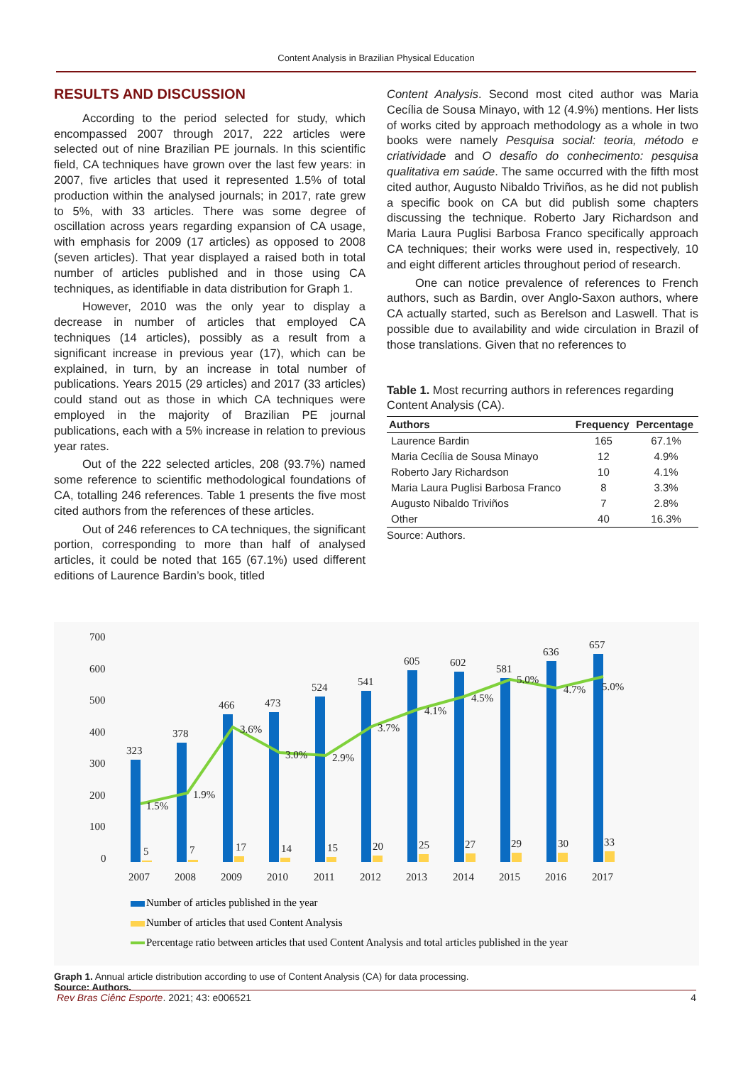Content Analysis in Brazilian Physical Education
RESULTS AND DISCUSSION
According to the period selected for study, which encompassed 2007 through 2017, 222 articles were selected out of nine Brazilian PE journals. In this scientific field, CA techniques have grown over the last few years: in 2007, five articles that used it represented 1.5% of total production within the analysed journals; in 2017, rate grew to 5%, with 33 articles. There was some degree of oscillation across years regarding expansion of CA usage, with emphasis for 2009 (17 articles) as opposed to 2008 (seven articles). That year displayed a raised both in total number of articles published and in those using CA techniques, as identifiable in data distribution for Graph 1.
However, 2010 was the only year to display a decrease in number of articles that employed CA techniques (14 articles), possibly as a result from a significant increase in previous year (17), which can be explained, in turn, by an increase in total number of publications. Years 2015 (29 articles) and 2017 (33 articles) could stand out as those in which CA techniques were employed in the majority of Brazilian PE journal publications, each with a 5% increase in relation to previous year rates.
Out of the 222 selected articles, 208 (93.7%) named some reference to scientific methodological foundations of CA, totalling 246 references. Table 1 presents the five most cited authors from the references of these articles.
Out of 246 references to CA techniques, the significant portion, corresponding to more than half of analysed articles, it could be noted that 165 (67.1%) used different editions of Laurence Bardin’s book, titled
Content Analysis. Second most cited author was Maria Cecília de Sousa Minayo, with 12 (4.9%) mentions. Her lists of works cited by approach methodology as a whole in two books were namely Pesquisa social: teoria, método e criatividade and O desafio do conhecimento: pesquisa qualitativa em saúde. The same occurred with the fifth most cited author, Augusto Nibaldo Triviños, as he did not publish a specific book on CA but did publish some chapters discussing the technique. Roberto Jary Richardson and Maria Laura Puglisi Barbosa Franco specifically approach CA techniques; their works were used in, respectively, 10 and eight different articles throughout period of research.
One can notice prevalence of references to French authors, such as Bardin, over Anglo-Saxon authors, where CA actually started, such as Berelson and Laswell. That is possible due to availability and wide circulation in Brazil of those translations. Given that no references to
Table 1. Most recurring authors in references regarding Content Analysis (CA).
| Authors | Frequency | Percentage |
| --- | --- | --- |
| Laurence Bardin | 165 | 67.1% |
| Maria Cecília de Sousa Minayo | 12 | 4.9% |
| Roberto Jary Richardson | 10 | 4.1% |
| Maria Laura Puglisi Barbosa Franco | 8 | 3.3% |
| Augusto Nibaldo Triviños | 7 | 2.8% |
| Other | 40 | 16.3% |
Source: Authors.
700
600
500
400
300
200
100
0
323
378
466
473
524
541
605
602
581
636
657
5
7
17
14
15
20
25
27
29
30
33
1.5%
1.9%
3.6%
3.0%
2.9%
3.7%
4.1%
4.5%
5.0%
4.7%
5.0%
2007
2008
2009
2010
2011
2012
2013
2014
2015
2016
2017
Number of articles published in the year
Number of articles that used Content Analysis
Percentage ratio between articles that used Content Analysis and total articles published in the year
Graph 1. Annual article distribution according to use of Content Analysis (CA) for data processing.
Source: Authors.
Rev Bras Ciênc Esporte. 2021; 43: e006521 4